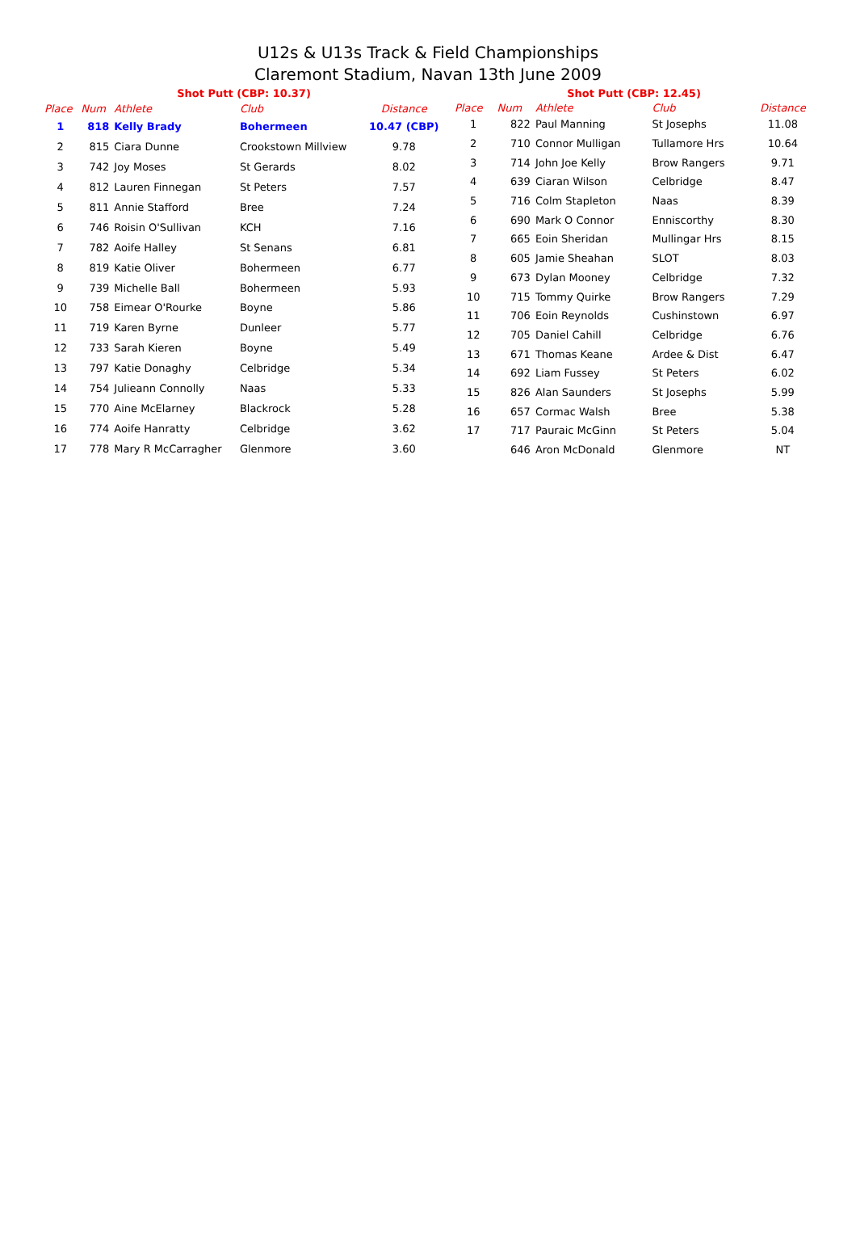U12s & U13s Track & Field Championships
Claremont Stadium, Navan 13th June 2009
| Shot Putt (CBP: 10.37) | | | | |
| Place | Num | Athlete | Club | Distance |
| 1 | 818 | Kelly Brady | Bohermeen | 10.47 (CBP) |
| 2 | 815 | Ciara Dunne | Crookstown Millview | 9.78 |
| 3 | 742 | Joy Moses | St Gerards | 8.02 |
| 4 | 812 | Lauren Finnegan | St Peters | 7.57 |
| 5 | 811 | Annie Stafford | Bree | 7.24 |
| 6 | 746 | Roisin O'Sullivan | KCH | 7.16 |
| 7 | 782 | Aoife Halley | St Senans | 6.81 |
| 8 | 819 | Katie Oliver | Bohermeen | 6.77 |
| 9 | 739 | Michelle Ball | Bohermeen | 5.93 |
| 10 | 758 | Eimear O'Rourke | Boyne | 5.86 |
| 11 | 719 | Karen Byrne | Dunleer | 5.77 |
| 12 | 733 | Sarah Kieren | Boyne | 5.49 |
| 13 | 797 | Katie Donaghy | Celbridge | 5.34 |
| 14 | 754 | Julieann Connolly | Naas | 5.33 |
| 15 | 770 | Aine McElarney | Blackrock | 5.28 |
| 16 | 774 | Aoife Hanratty | Celbridge | 3.62 |
| 17 | 778 | Mary R McCarragher | Glenmore | 3.60 |
| Shot Putt (CBP: 12.45) | | | | |
| Place | Num | Athlete | Club | Distance |
| 1 | 822 | Paul Manning | St Josephs | 11.08 |
| 2 | 710 | Connor Mulligan | Tullamore Hrs | 10.64 |
| 3 | 714 | John Joe Kelly | Brow Rangers | 9.71 |
| 4 | 639 | Ciaran Wilson | Celbridge | 8.47 |
| 5 | 716 | Colm Stapleton | Naas | 8.39 |
| 6 | 690 | Mark O Connor | Enniscorthy | 8.30 |
| 7 | 665 | Eoin Sheridan | Mullingar Hrs | 8.15 |
| 8 | 605 | Jamie Sheahan | SLOT | 8.03 |
| 9 | 673 | Dylan Mooney | Celbridge | 7.32 |
| 10 | 715 | Tommy Quirke | Brow Rangers | 7.29 |
| 11 | 706 | Eoin Reynolds | Cushinstown | 6.97 |
| 12 | 705 | Daniel Cahill | Celbridge | 6.76 |
| 13 | 671 | Thomas Keane | Ardee & Dist | 6.47 |
| 14 | 692 | Liam Fussey | St Peters | 6.02 |
| 15 | 826 | Alan Saunders | St Josephs | 5.99 |
| 16 | 657 | Cormac Walsh | Bree | 5.38 |
| 17 | 717 | Pauraic McGinn | St Peters | 5.04 |
| | 646 | Aron McDonald | Glenmore | NT |